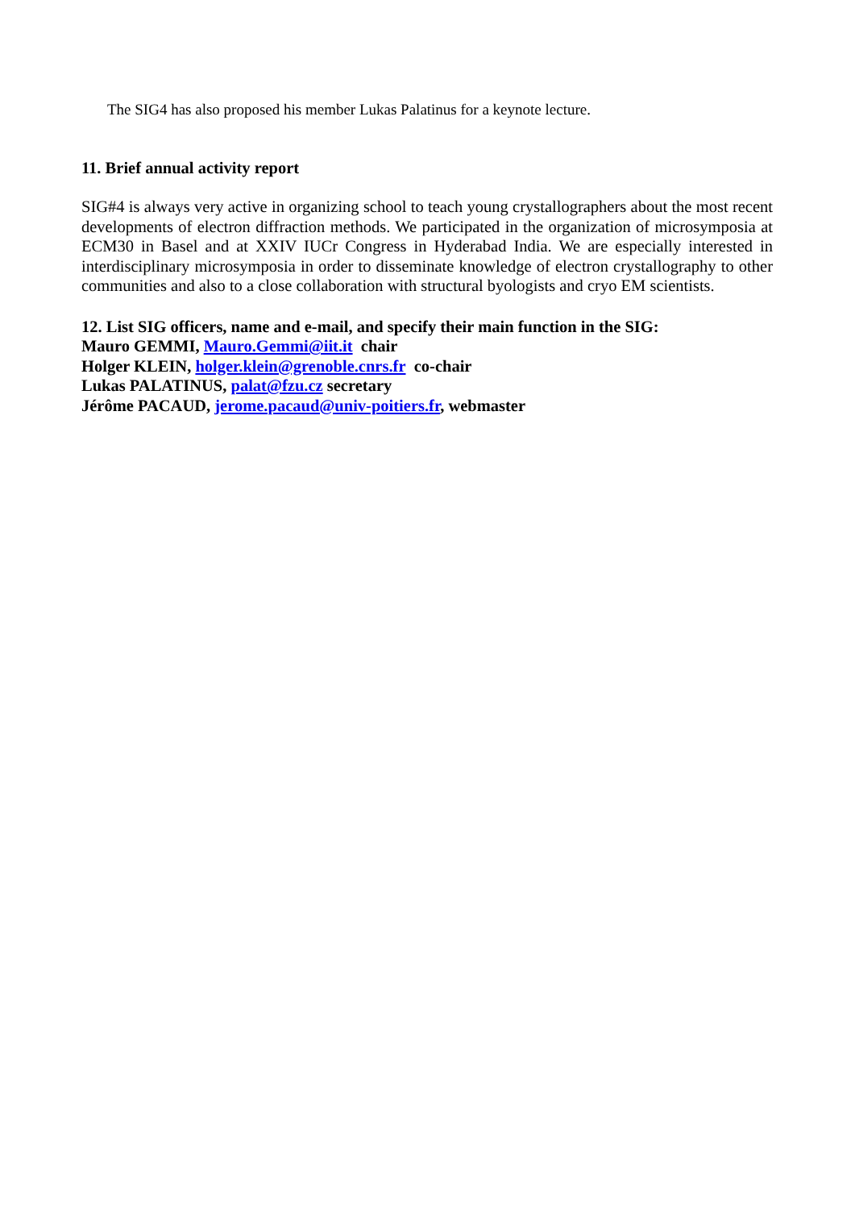The SIG4 has also proposed his member Lukas Palatinus for a keynote lecture.
11. Brief annual activity report
SIG#4 is always very active in organizing school to teach young crystallographers about the most recent developments of electron diffraction methods. We participated in the organization of microsymposia at ECM30 in Basel and at XXIV IUCr Congress in Hyderabad India. We are especially interested in interdisciplinary microsymposia in order to disseminate knowledge of electron crystallography to other communities and also to a close collaboration with structural byologists and cryo EM scientists.
12. List SIG officers, name and e-mail, and specify their main function in the SIG:
Mauro GEMMI, Mauro.Gemmi@iit.it chair
Holger KLEIN, holger.klein@grenoble.cnrs.fr co-chair
Lukas PALATINUS, palat@fzu.cz secretary
Jérôme PACAUD, jerome.pacaud@univ-poitiers.fr, webmaster